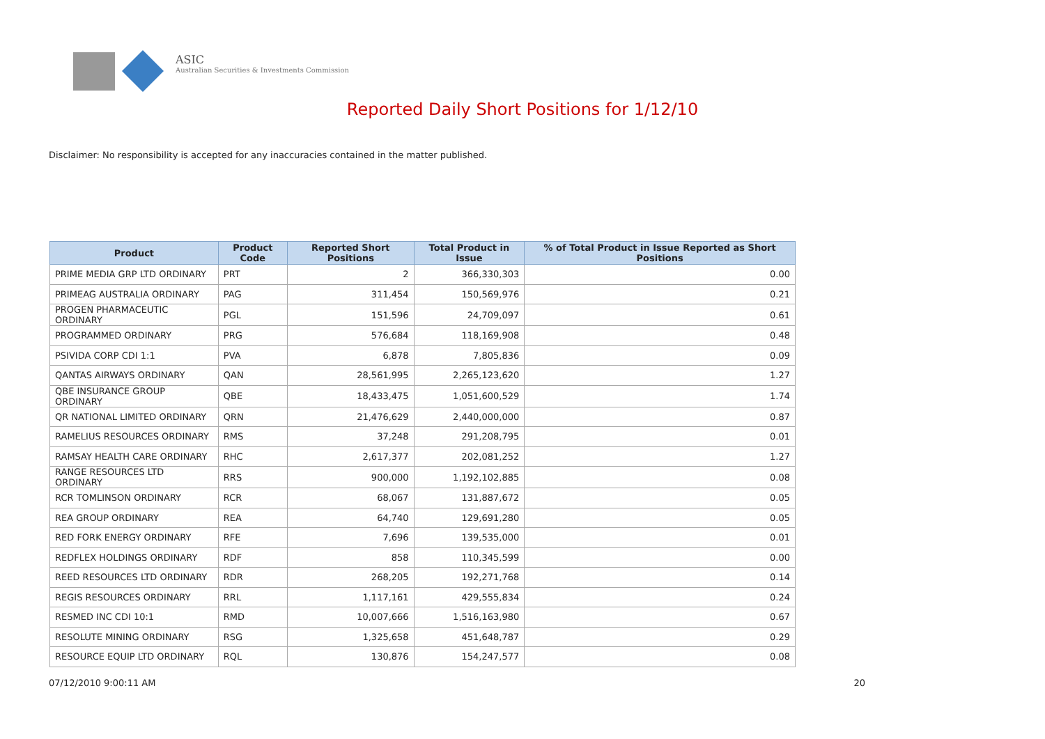ASIC
Australian Securities & Investments Commission
Reported Daily Short Positions for 1/12/10
Disclaimer: No responsibility is accepted for any inaccuracies contained in the matter published.
| Product | Product Code | Reported Short Positions | Total Product in Issue | % of Total Product in Issue Reported as Short Positions |
| --- | --- | --- | --- | --- |
| PRIME MEDIA GRP LTD ORDINARY | PRT | 2 | 366,330,303 | 0.00 |
| PRIMEAG AUSTRALIA ORDINARY | PAG | 311,454 | 150,569,976 | 0.21 |
| PROGEN PHARMACEUTIC ORDINARY | PGL | 151,596 | 24,709,097 | 0.61 |
| PROGRAMMED ORDINARY | PRG | 576,684 | 118,169,908 | 0.48 |
| PSIVIDA CORP CDI 1:1 | PVA | 6,878 | 7,805,836 | 0.09 |
| QANTAS AIRWAYS ORDINARY | QAN | 28,561,995 | 2,265,123,620 | 1.27 |
| QBE INSURANCE GROUP ORDINARY | QBE | 18,433,475 | 1,051,600,529 | 1.74 |
| QR NATIONAL LIMITED ORDINARY | QRN | 21,476,629 | 2,440,000,000 | 0.87 |
| RAMELIUS RESOURCES ORDINARY | RMS | 37,248 | 291,208,795 | 0.01 |
| RAMSAY HEALTH CARE ORDINARY | RHC | 2,617,377 | 202,081,252 | 1.27 |
| RANGE RESOURCES LTD ORDINARY | RRS | 900,000 | 1,192,102,885 | 0.08 |
| RCR TOMLINSON ORDINARY | RCR | 68,067 | 131,887,672 | 0.05 |
| REA GROUP ORDINARY | REA | 64,740 | 129,691,280 | 0.05 |
| RED FORK ENERGY ORDINARY | RFE | 7,696 | 139,535,000 | 0.01 |
| REDFLEX HOLDINGS ORDINARY | RDF | 858 | 110,345,599 | 0.00 |
| REED RESOURCES LTD ORDINARY | RDR | 268,205 | 192,271,768 | 0.14 |
| REGIS RESOURCES ORDINARY | RRL | 1,117,161 | 429,555,834 | 0.24 |
| RESMED INC CDI 10:1 | RMD | 10,007,666 | 1,516,163,980 | 0.67 |
| RESOLUTE MINING ORDINARY | RSG | 1,325,658 | 451,648,787 | 0.29 |
| RESOURCE EQUIP LTD ORDINARY | RQL | 130,876 | 154,247,577 | 0.08 |
07/12/2010 9:00:11 AM 20